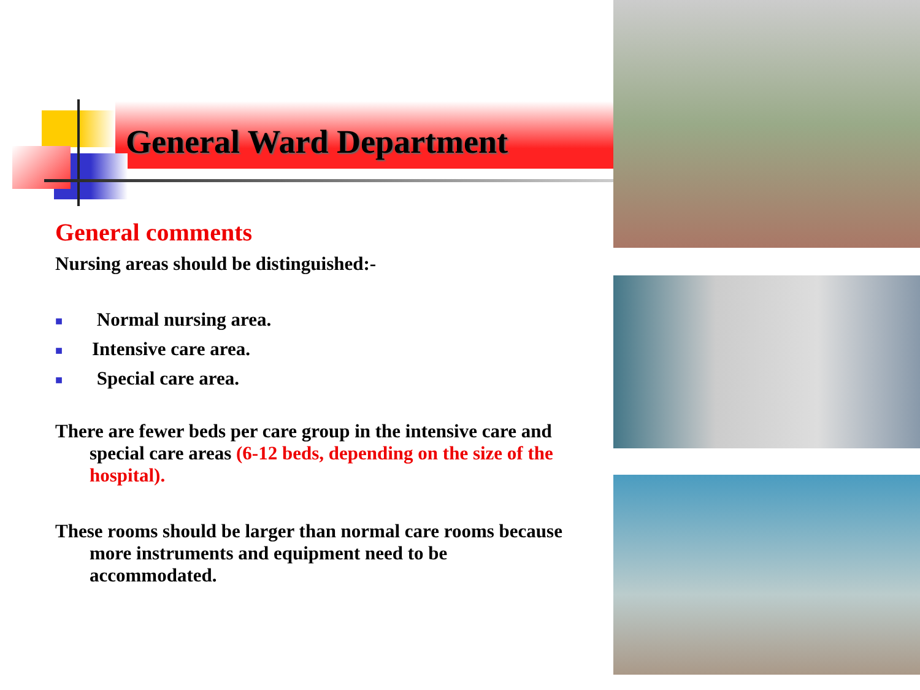General Ward Department
General comments
Nursing areas should be distinguished:-
■ Normal nursing area.
■ Intensive care area.
■ Special care area.
There are fewer beds per care group in the intensive care and special care areas (6-12 beds, depending on the size of the hospital).
These rooms should be larger than normal care rooms because more instruments and equipment need to be accommodated.